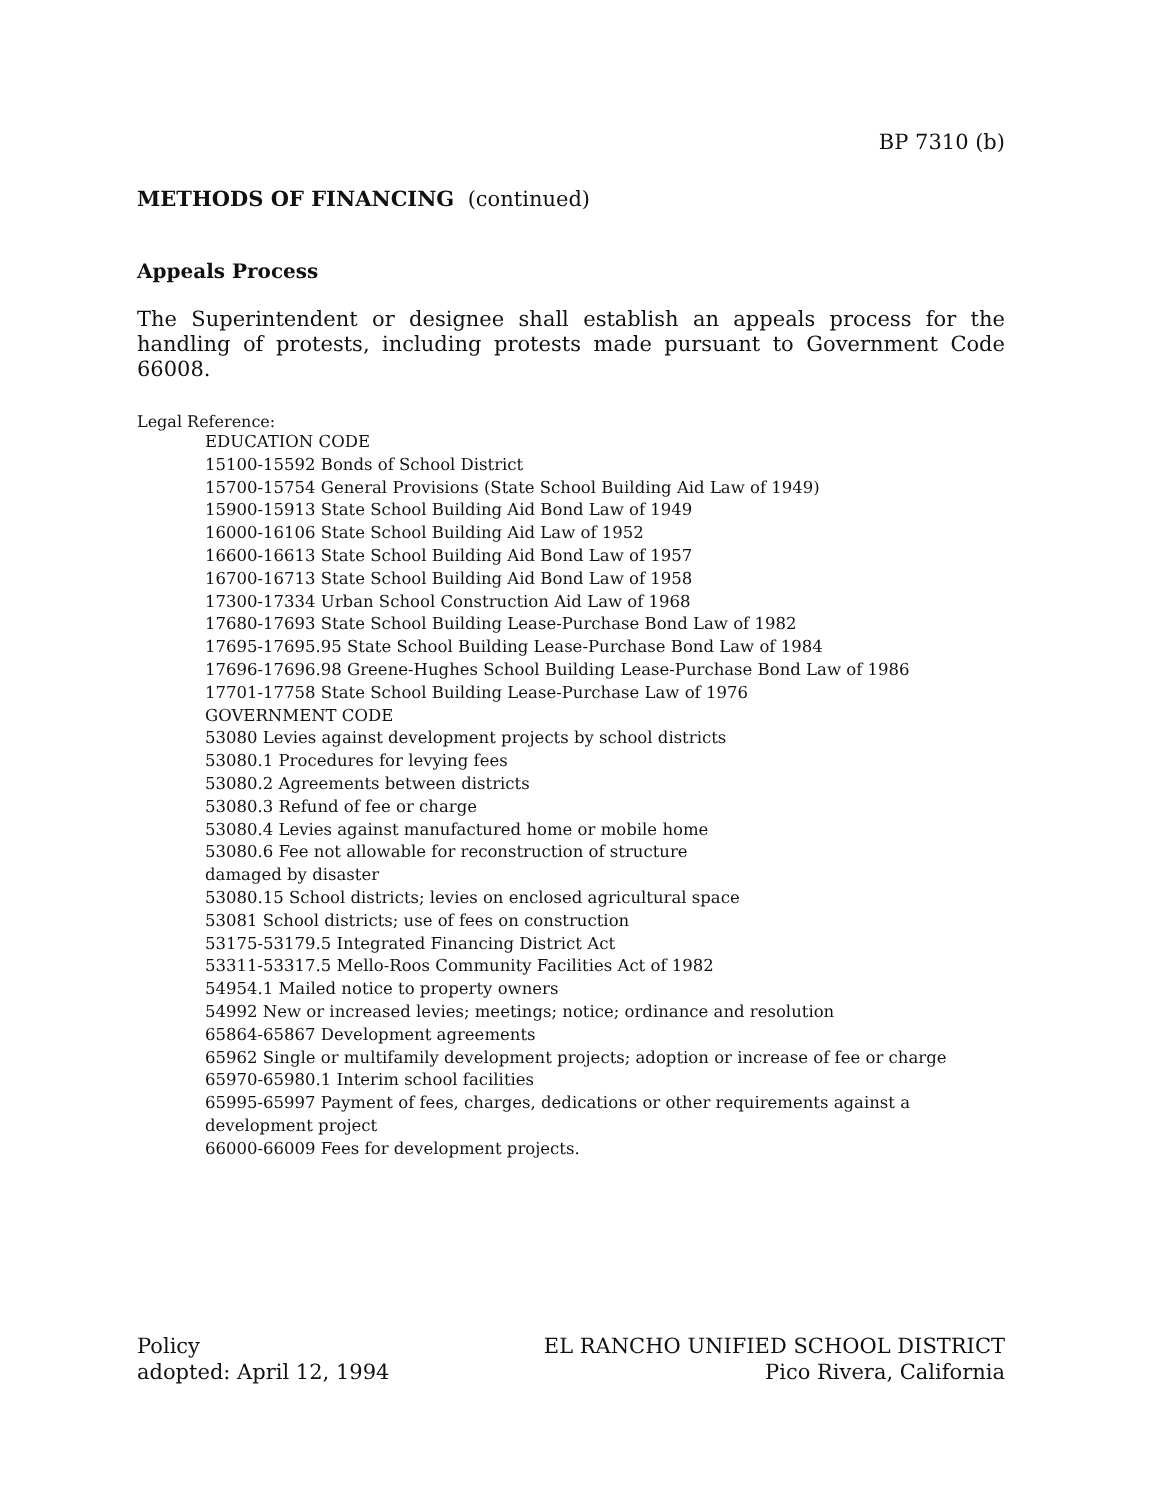BP 7310 (b)
METHODS OF FINANCING (continued)
Appeals Process
The Superintendent or designee shall establish an appeals process for the handling of protests, including protests made pursuant to Government Code 66008.
Legal Reference:
EDUCATION CODE
15100-15592 Bonds of School District
15700-15754 General Provisions (State School Building Aid Law of 1949)
15900-15913 State School Building Aid Bond Law of 1949
16000-16106 State School Building Aid Law of 1952
16600-16613 State School Building Aid Bond Law of 1957
16700-16713 State School Building Aid Bond Law of 1958
17300-17334 Urban School Construction Aid Law of 1968
17680-17693 State School Building Lease-Purchase Bond Law of 1982
17695-17695.95 State School Building Lease-Purchase Bond Law of 1984
17696-17696.98 Greene-Hughes School Building Lease-Purchase Bond Law of 1986
17701-17758 State School Building Lease-Purchase Law of 1976
GOVERNMENT CODE
53080 Levies against development projects by school districts
53080.1 Procedures for levying fees
53080.2 Agreements between districts
53080.3 Refund of fee or charge
53080.4 Levies against manufactured home or mobile home
53080.6 Fee not allowable for reconstruction of structure
damaged by disaster
53080.15 School districts; levies on enclosed agricultural space
53081 School districts; use of fees on construction
53175-53179.5 Integrated Financing District Act
53311-53317.5 Mello-Roos Community Facilities Act of 1982
54954.1 Mailed notice to property owners
54992 New or increased levies; meetings; notice; ordinance and resolution
65864-65867 Development agreements
65962 Single or multifamily development projects; adoption or increase of fee or charge
65970-65980.1 Interim school facilities
65995-65997 Payment of fees, charges, dedications or other requirements against a development project
66000-66009 Fees for development projects.
Policy
adopted: April 12, 1994
EL RANCHO UNIFIED SCHOOL DISTRICT
Pico Rivera, California